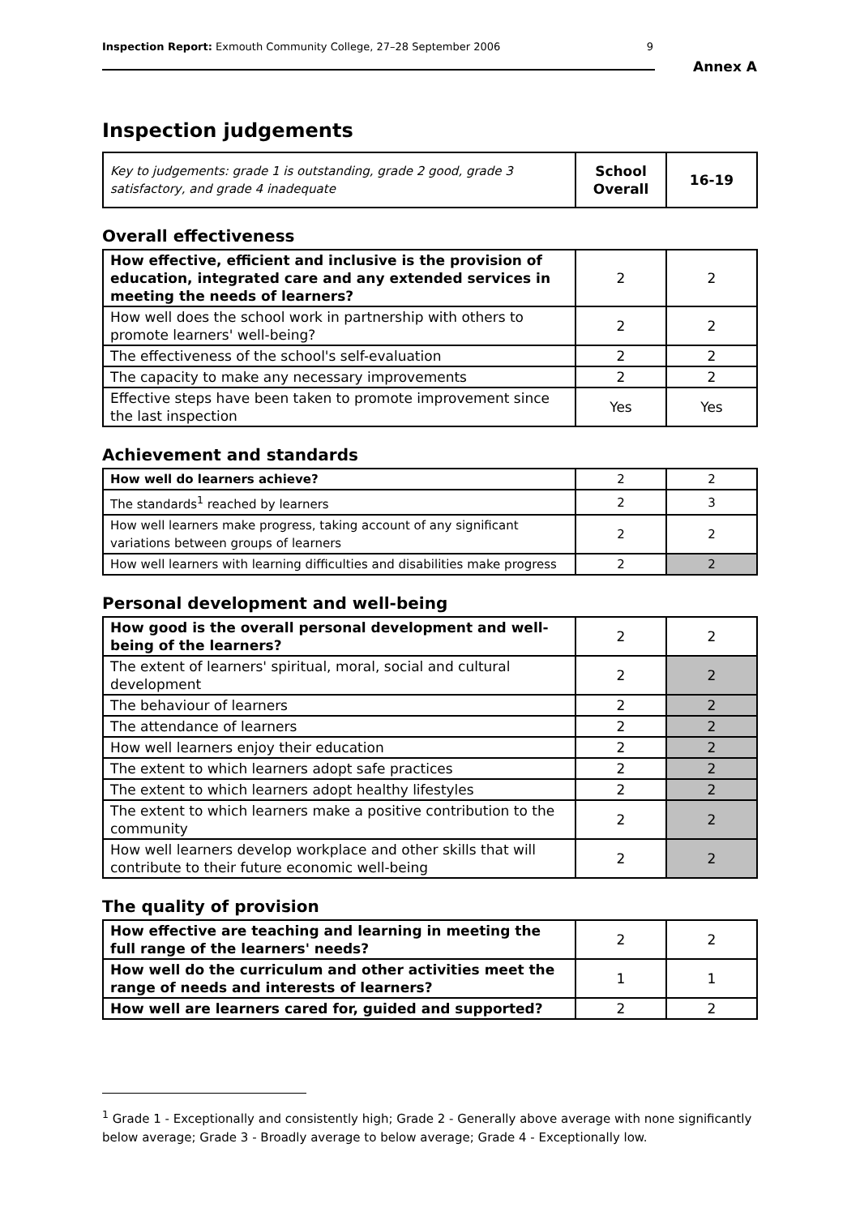Inspection Report: Exmouth Community College, 27–28 September 2006 9
Annex A
Inspection judgements
| Key to judgements: grade 1 is outstanding, grade 2 good, grade 3 satisfactory, and grade 4 inadequate | School Overall | 16-19 |
Overall effectiveness
| How effective, efficient and inclusive is the provision of education, integrated care and any extended services in meeting the needs of learners? | 2 | 2 |
| How well does the school work in partnership with others to promote learners' well-being? | 2 | 2 |
| The effectiveness of the school's self-evaluation | 2 | 2 |
| The capacity to make any necessary improvements | 2 | 2 |
| Effective steps have been taken to promote improvement since the last inspection | Yes | Yes |
Achievement and standards
| How well do learners achieve? | 2 | 2 |
| The standards<sup>1</sup> reached by learners | 2 | 3 |
| How well learners make progress, taking account of any significant variations between groups of learners | 2 | 2 |
| How well learners with learning difficulties and disabilities make progress | 2 | 2 |
Personal development and well-being
| How good is the overall personal development and well-being of the learners? | 2 | 2 |
| The extent of learners' spiritual, moral, social and cultural development | 2 | 2 |
| The behaviour of learners | 2 | 2 |
| The attendance of learners | 2 | 2 |
| How well learners enjoy their education | 2 | 2 |
| The extent to which learners adopt safe practices | 2 | 2 |
| The extent to which learners adopt healthy lifestyles | 2 | 2 |
| The extent to which learners make a positive contribution to the community | 2 | 2 |
| How well learners develop workplace and other skills that will contribute to their future economic well-being | 2 | 2 |
The quality of provision
| How effective are teaching and learning in meeting the full range of the learners' needs? | 2 | 2 |
| How well do the curriculum and other activities meet the range of needs and interests of learners? | 1 | 1 |
| How well are learners cared for, guided and supported? | 2 | 2 |
<sup>1</sup> Grade 1 - Exceptionally and consistently high; Grade 2 - Generally above average with none significantly below average; Grade 3 - Broadly average to below average; Grade 4 - Exceptionally low.